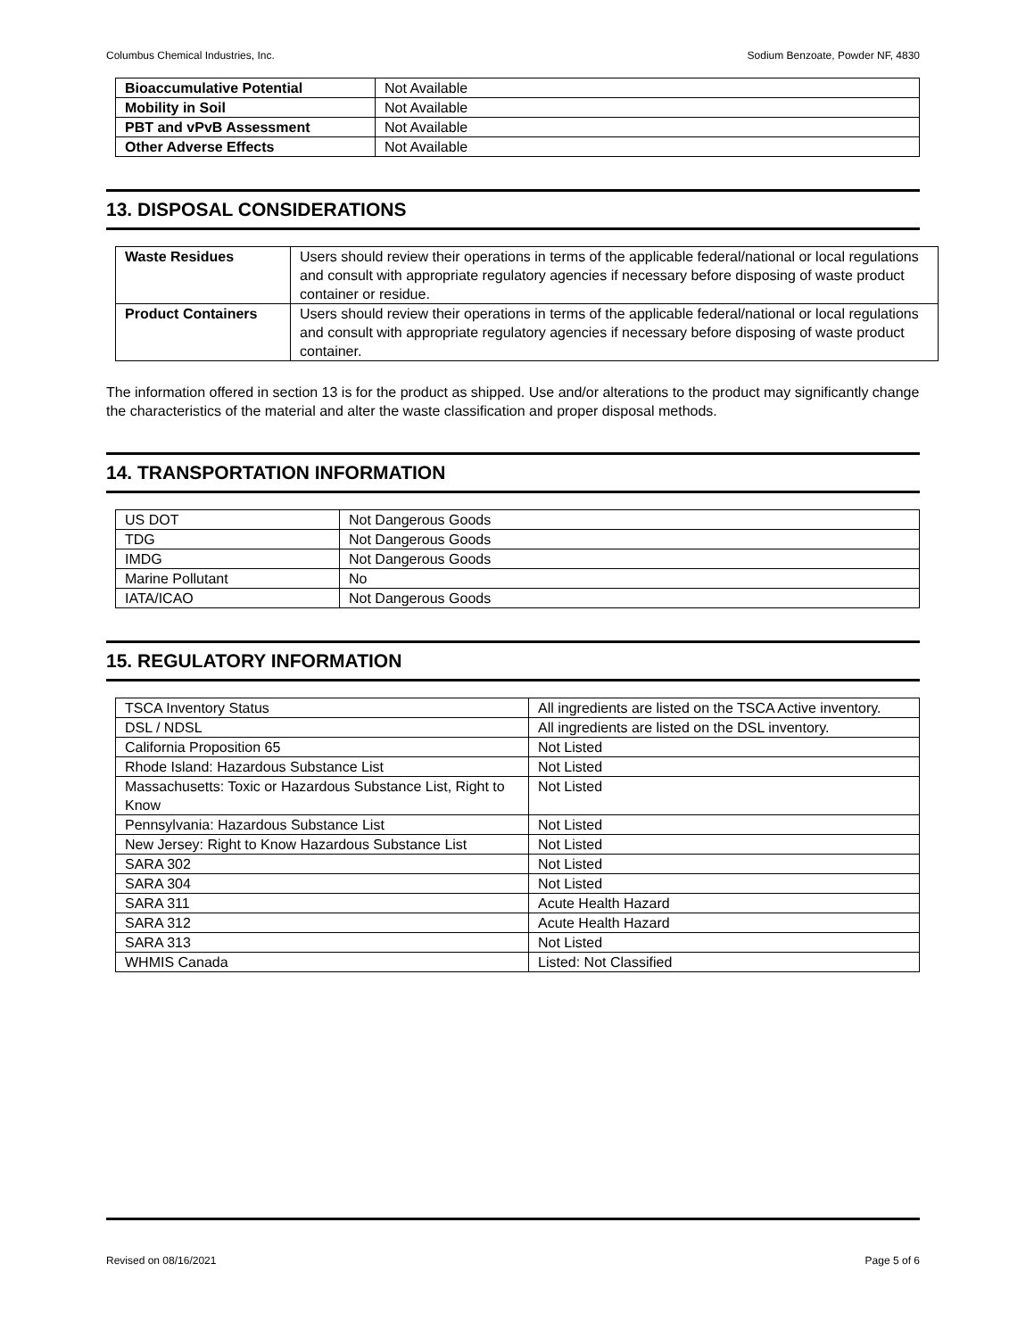Columbus Chemical Industries, Inc. Sodium Benzoate, Powder NF, 4830
| Bioaccumulative Potential | Not Available |
| Mobility in Soil | Not Available |
| PBT and vPvB Assessment | Not Available |
| Other Adverse Effects | Not Available |
13. DISPOSAL CONSIDERATIONS
| Waste Residues | Users should review their operations in terms of the applicable federal/national or local regulations and consult with appropriate regulatory agencies if necessary before disposing of waste product container or residue. |
| Product Containers | Users should review their operations in terms of the applicable federal/national or local regulations and consult with appropriate regulatory agencies if necessary before disposing of waste product container. |
The information offered in section 13 is for the product as shipped. Use and/or alterations to the product may significantly change the characteristics of the material and alter the waste classification and proper disposal methods.
14. TRANSPORTATION INFORMATION
| US DOT | Not Dangerous Goods |
| TDG | Not Dangerous Goods |
| IMDG | Not Dangerous Goods |
| Marine Pollutant | No |
| IATA/ICAO | Not Dangerous Goods |
15. REGULATORY INFORMATION
| TSCA Inventory Status | All ingredients are listed on the TSCA Active inventory. |
| DSL / NDSL | All ingredients are listed on the DSL inventory. |
| California Proposition 65 | Not Listed |
| Rhode Island: Hazardous Substance List | Not Listed |
| Massachusetts: Toxic or Hazardous Substance List, Right to Know | Not Listed |
| Pennsylvania: Hazardous Substance List | Not Listed |
| New Jersey: Right to Know Hazardous Substance List | Not Listed |
| SARA 302 | Not Listed |
| SARA 304 | Not Listed |
| SARA 311 | Acute Health Hazard |
| SARA 312 | Acute Health Hazard |
| SARA 313 | Not Listed |
| WHMIS Canada | Listed: Not Classified |
Revised on 08/16/2021 Page 5 of 6